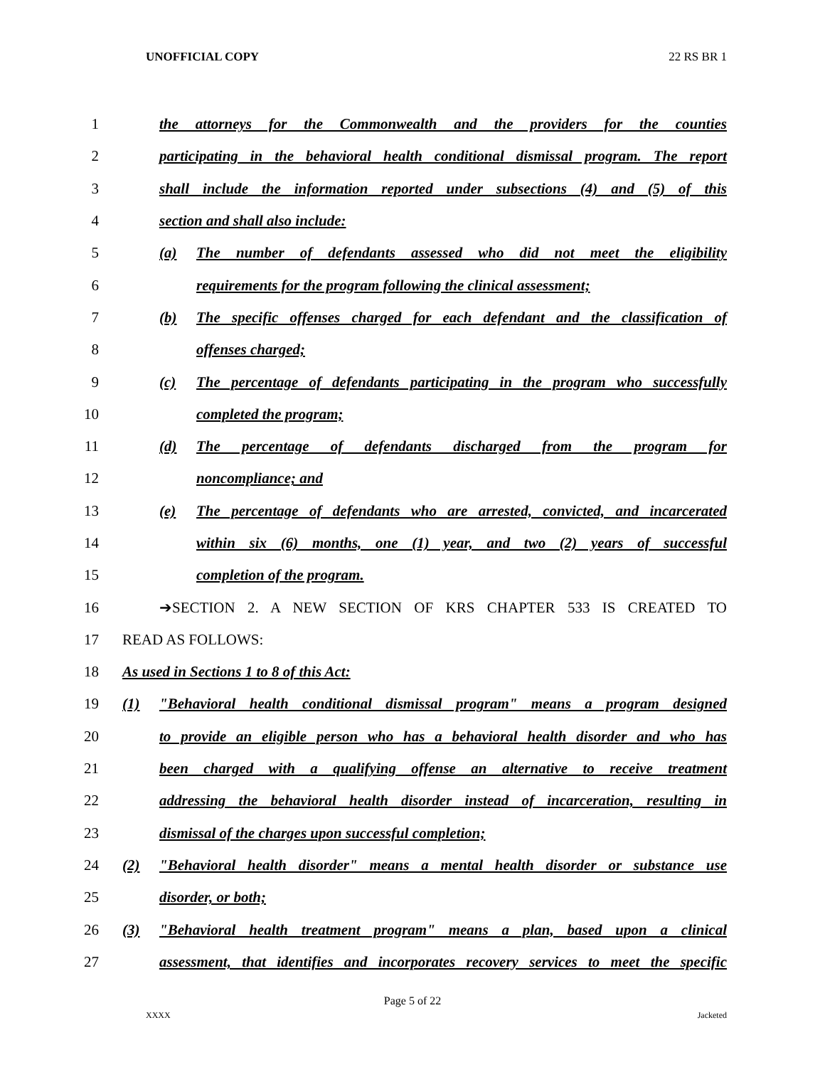UNOFFICIAL COPY 22 RS BR 1
1
the attorneys for the Commonwealth and the providers for the counties
2
participating in the behavioral health conditional dismissal program. The report
3
shall include the information reported under subsections (4) and (5) of this
4
section and shall also include:
5
(a) The number of defendants assessed who did not meet the eligibility
6
requirements for the program following the clinical assessment;
7
(b) The specific offenses charged for each defendant and the classification of
8 offenses charged;
9
(c) The percentage of defendants participating in the program who successfully
10 completed the program;
11
(d) The percentage of defendants discharged from the program for
12 noncompliance; and
13
(e) The percentage of defendants who are arrested, convicted, and incarcerated
14
within six (6) months, one (1) year, and two (2) years of successful
15 completion of the program.
16
➔SECTION 2. A NEW SECTION OF KRS CHAPTER 533 IS CREATED TO
17 READ AS FOLLOWS:
18
As used in Sections 1 to 8 of this Act:
19
(1) "Behavioral health conditional dismissal program" means a program designed
20
to provide an eligible person who has a behavioral health disorder and who has
21
been charged with a qualifying offense an alternative to receive treatment
22
addressing the behavioral health disorder instead of incarceration, resulting in
23
dismissal of the charges upon successful completion;
24
(2) "Behavioral health disorder" means a mental health disorder or substance use
25 disorder, or both;
26
(3) "Behavioral health treatment program" means a plan, based upon a clinical
27
assessment, that identifies and incorporates recovery services to meet the specific
Page 5 of 22
XXXX Jacketed